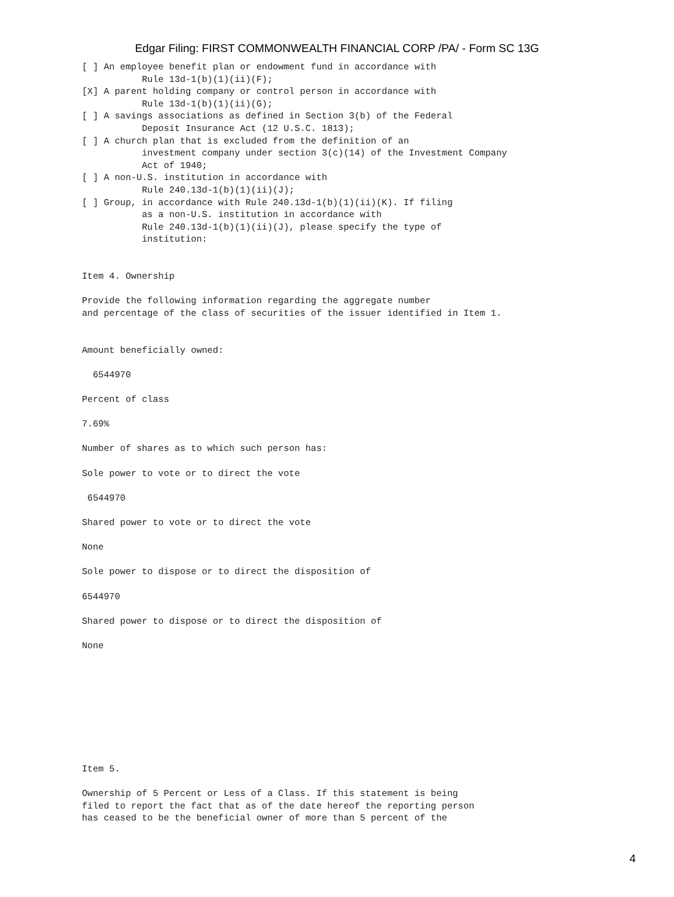Edgar Filing: FIRST COMMONWEALTH FINANCIAL CORP /PA/ - Form SC 13G
[ ] An employee benefit plan or endowment fund in accordance with
           Rule 13d-1(b)(1)(ii)(F);
[X] A parent holding company or control person in accordance with
           Rule 13d-1(b)(1)(ii)(G);
[ ] A savings associations as defined in Section 3(b) of the Federal
           Deposit Insurance Act (12 U.S.C. 1813);
[ ] A church plan that is excluded from the definition of an
           investment company under section 3(c)(14) of the Investment Company
           Act of 1940;
[ ] A non-U.S. institution in accordance with
           Rule 240.13d-1(b)(1)(ii)(J);
[ ] Group, in accordance with Rule 240.13d-1(b)(1)(ii)(K). If filing
           as a non-U.S. institution in accordance with
           Rule 240.13d-1(b)(1)(ii)(J), please specify the type of
           institution:


Item 4. Ownership

Provide the following information regarding the aggregate number
and percentage of the class of securities of the issuer identified in Item 1.


Amount beneficially owned:

  6544970

Percent of class

7.69%

Number of shares as to which such person has:

Sole power to vote or to direct the vote

 6544970

Shared power to vote or to direct the vote

None

Sole power to dispose or to direct the disposition of

6544970

Shared power to dispose or to direct the disposition of

None









Item 5.

Ownership of 5 Percent or Less of a Class. If this statement is being
filed to report the fact that as of the date hereof the reporting person
has ceased to be the beneficial owner of more than 5 percent of the
4